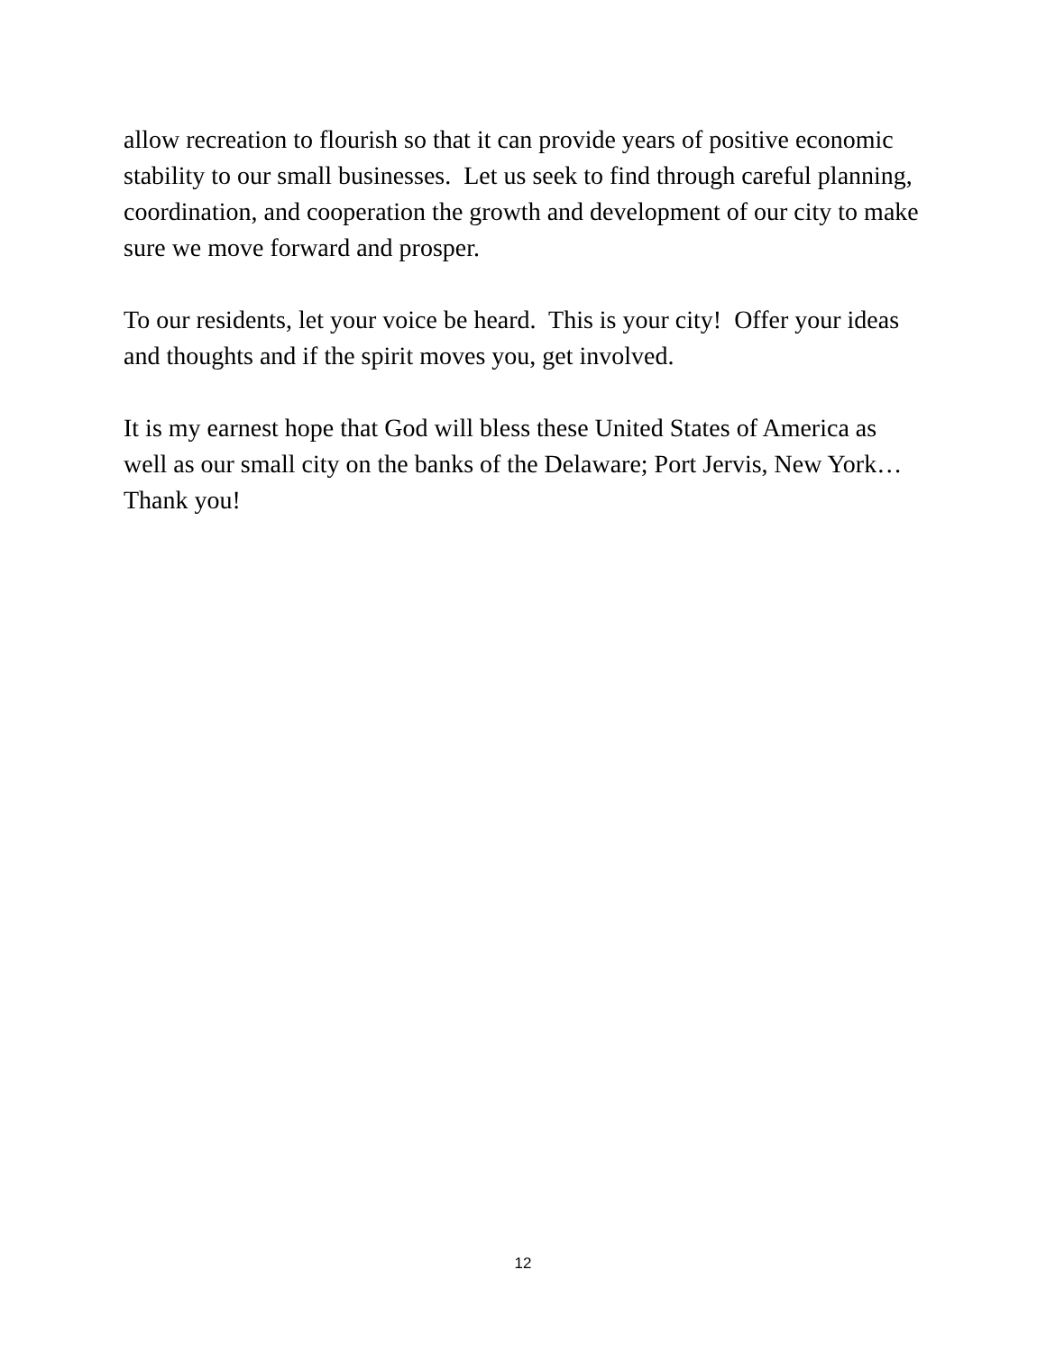allow recreation to flourish so that it can provide years of positive economic stability to our small businesses. Let us seek to find through careful planning, coordination, and cooperation the growth and development of our city to make sure we move forward and prosper.
To our residents, let your voice be heard. This is your city! Offer your ideas and thoughts and if the spirit moves you, get involved.
It is my earnest hope that God will bless these United States of America as well as our small city on the banks of the Delaware; Port Jervis, New York…Thank you!
12